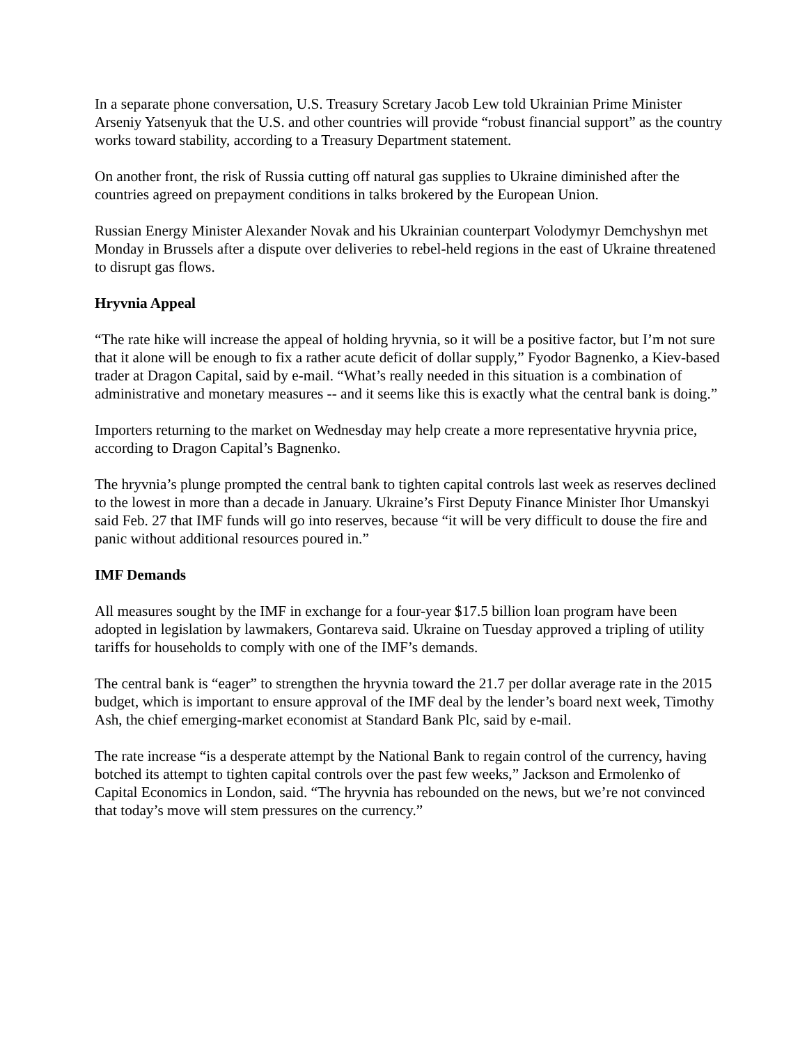In a separate phone conversation, U.S. Treasury Scretary Jacob Lew told Ukrainian Prime Minister Arseniy Yatsenyuk that the U.S. and other countries will provide “robust financial support” as the country works toward stability, according to a Treasury Department statement.
On another front, the risk of Russia cutting off natural gas supplies to Ukraine diminished after the countries agreed on prepayment conditions in talks brokered by the European Union.
Russian Energy Minister Alexander Novak and his Ukrainian counterpart Volodymyr Demchyshyn met Monday in Brussels after a dispute over deliveries to rebel-held regions in the east of Ukraine threatened to disrupt gas flows.
Hryvnia Appeal
“The rate hike will increase the appeal of holding hryvnia, so it will be a positive factor, but I’m not sure that it alone will be enough to fix a rather acute deficit of dollar supply,” Fyodor Bagnenko, a Kiev-based trader at Dragon Capital, said by e-mail. “What’s really needed in this situation is a combination of administrative and monetary measures -- and it seems like this is exactly what the central bank is doing.”
Importers returning to the market on Wednesday may help create a more representative hryvnia price, according to Dragon Capital’s Bagnenko.
The hryvnia’s plunge prompted the central bank to tighten capital controls last week as reserves declined to the lowest in more than a decade in January. Ukraine’s First Deputy Finance Minister Ihor Umanskyi said Feb. 27 that IMF funds will go into reserves, because “it will be very difficult to douse the fire and panic without additional resources poured in.”
IMF Demands
All measures sought by the IMF in exchange for a four-year $17.5 billion loan program have been adopted in legislation by lawmakers, Gontareva said. Ukraine on Tuesday approved a tripling of utility tariffs for households to comply with one of the IMF’s demands.
The central bank is “eager” to strengthen the hryvnia toward the 21.7 per dollar average rate in the 2015 budget, which is important to ensure approval of the IMF deal by the lender’s board next week, Timothy Ash, the chief emerging-market economist at Standard Bank Plc, said by e-mail.
The rate increase “is a desperate attempt by the National Bank to regain control of the currency, having botched its attempt to tighten capital controls over the past few weeks,” Jackson and Ermolenko of Capital Economics in London, said. “The hryvnia has rebounded on the news, but we’re not convinced that today’s move will stem pressures on the currency.”